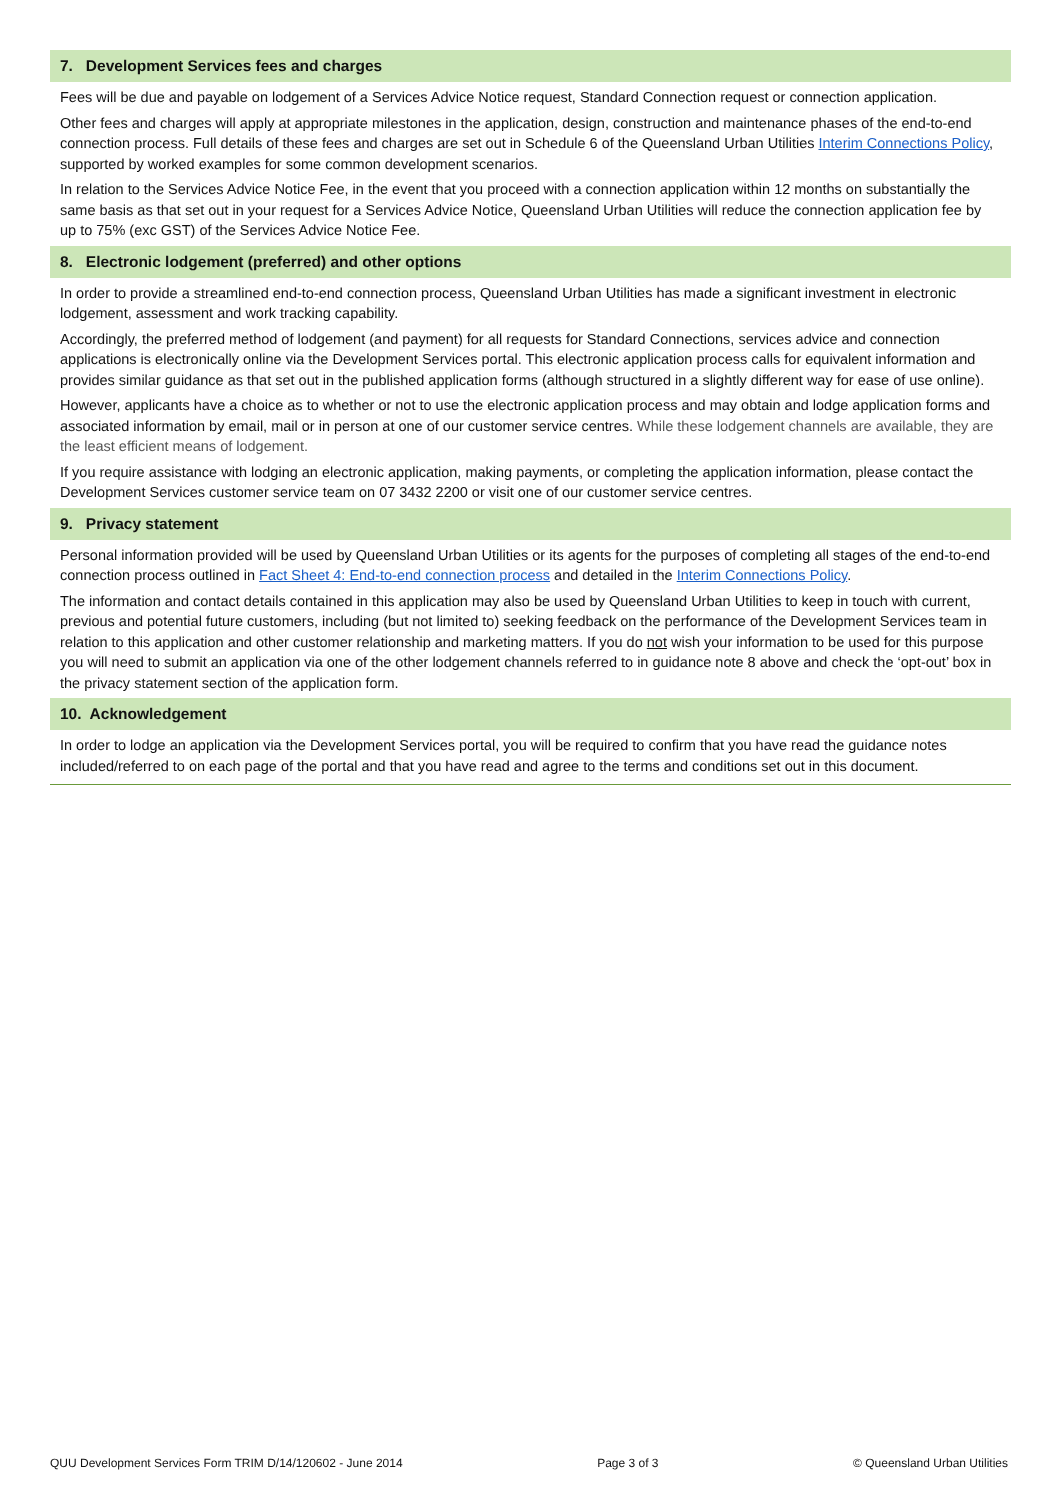7. Development Services fees and charges
Fees will be due and payable on lodgement of a Services Advice Notice request, Standard Connection request or connection application.
Other fees and charges will apply at appropriate milestones in the application, design, construction and maintenance phases of the end-to-end connection process. Full details of these fees and charges are set out in Schedule 6 of the Queensland Urban Utilities Interim Connections Policy, supported by worked examples for some common development scenarios.
In relation to the Services Advice Notice Fee, in the event that you proceed with a connection application within 12 months on substantially the same basis as that set out in your request for a Services Advice Notice, Queensland Urban Utilities will reduce the connection application fee by up to 75% (exc GST) of the Services Advice Notice Fee.
8. Electronic lodgement (preferred) and other options
In order to provide a streamlined end-to-end connection process, Queensland Urban Utilities has made a significant investment in electronic lodgement, assessment and work tracking capability.
Accordingly, the preferred method of lodgement (and payment) for all requests for Standard Connections, services advice and connection applications is electronically online via the Development Services portal. This electronic application process calls for equivalent information and provides similar guidance as that set out in the published application forms (although structured in a slightly different way for ease of use online).
However, applicants have a choice as to whether or not to use the electronic application process and may obtain and lodge application forms and associated information by email, mail or in person at one of our customer service centres. While these lodgement channels are available, they are the least efficient means of lodgement.
If you require assistance with lodging an electronic application, making payments, or completing the application information, please contact the Development Services customer service team on 07 3432 2200 or visit one of our customer service centres.
9. Privacy statement
Personal information provided will be used by Queensland Urban Utilities or its agents for the purposes of completing all stages of the end-to-end connection process outlined in Fact Sheet 4: End-to-end connection process and detailed in the Interim Connections Policy.
The information and contact details contained in this application may also be used by Queensland Urban Utilities to keep in touch with current, previous and potential future customers, including (but not limited to) seeking feedback on the performance of the Development Services team in relation to this application and other customer relationship and marketing matters. If you do not wish your information to be used for this purpose you will need to submit an application via one of the other lodgement channels referred to in guidance note 8 above and check the ‘opt-out’ box in the privacy statement section of the application form.
10. Acknowledgement
In order to lodge an application via the Development Services portal, you will be required to confirm that you have read the guidance notes included/referred to on each page of the portal and that you have read and agree to the terms and conditions set out in this document.
QUU Development Services Form TRIM D/14/120602 - June 2014 Page 3 of 3 © Queensland Urban Utilities